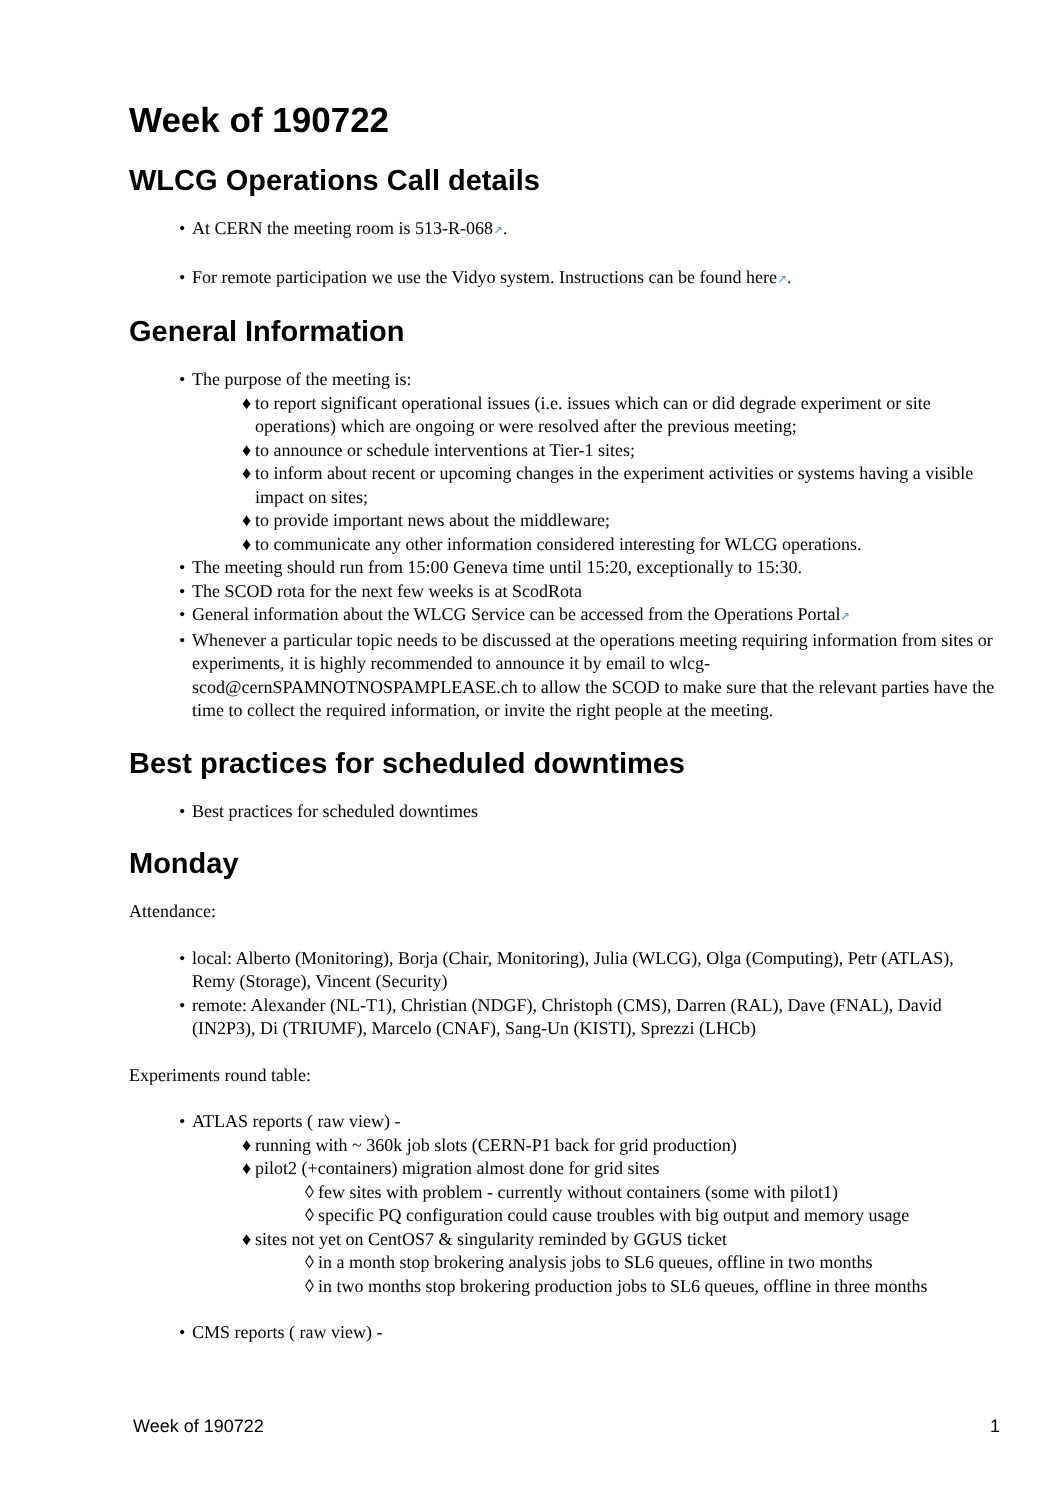Week of 190722
WLCG Operations Call details
• At CERN the meeting room is 513-R-068↗.
• For remote participation we use the Vidyo system. Instructions can be found here↗.
General Information
• The purpose of the meeting is:
♦ to report significant operational issues (i.e. issues which can or did degrade experiment or site operations) which are ongoing or were resolved after the previous meeting;
♦ to announce or schedule interventions at Tier-1 sites;
♦ to inform about recent or upcoming changes in the experiment activities or systems having a visible impact on sites;
♦ to provide important news about the middleware;
♦ to communicate any other information considered interesting for WLCG operations.
• The meeting should run from 15:00 Geneva time until 15:20, exceptionally to 15:30.
• The SCOD rota for the next few weeks is at ScodRota
• General information about the WLCG Service can be accessed from the Operations Portal↗
• Whenever a particular topic needs to be discussed at the operations meeting requiring information from sites or experiments, it is highly recommended to announce it by email to wlcg-scod@cernSPAMNOTNOSPAMPLEASE.ch to allow the SCOD to make sure that the relevant parties have the time to collect the required information, or invite the right people at the meeting.
Best practices for scheduled downtimes
• Best practices for scheduled downtimes
Monday
Attendance:
• local: Alberto (Monitoring), Borja (Chair, Monitoring), Julia (WLCG), Olga (Computing), Petr (ATLAS), Remy (Storage), Vincent (Security)
• remote: Alexander (NL-T1), Christian (NDGF), Christoph (CMS), Darren (RAL), Dave (FNAL), David (IN2P3), Di (TRIUMF), Marcelo (CNAF), Sang-Un (KISTI), Sprezzi (LHCb)
Experiments round table:
• ATLAS reports ( raw view) -
♦ running with ~ 360k job slots (CERN-P1 back for grid production)
♦ pilot2 (+containers) migration almost done for grid sites
◊ few sites with problem - currently without containers (some with pilot1)
◊ specific PQ configuration could cause troubles with big output and memory usage
♦ sites not yet on CentOS7 & singularity reminded by GGUS ticket
◊ in a month stop brokering analysis jobs to SL6 queues, offline in two months
◊ in two months stop brokering production jobs to SL6 queues, offline in three months
• CMS reports ( raw view) -
Week of 190722 1